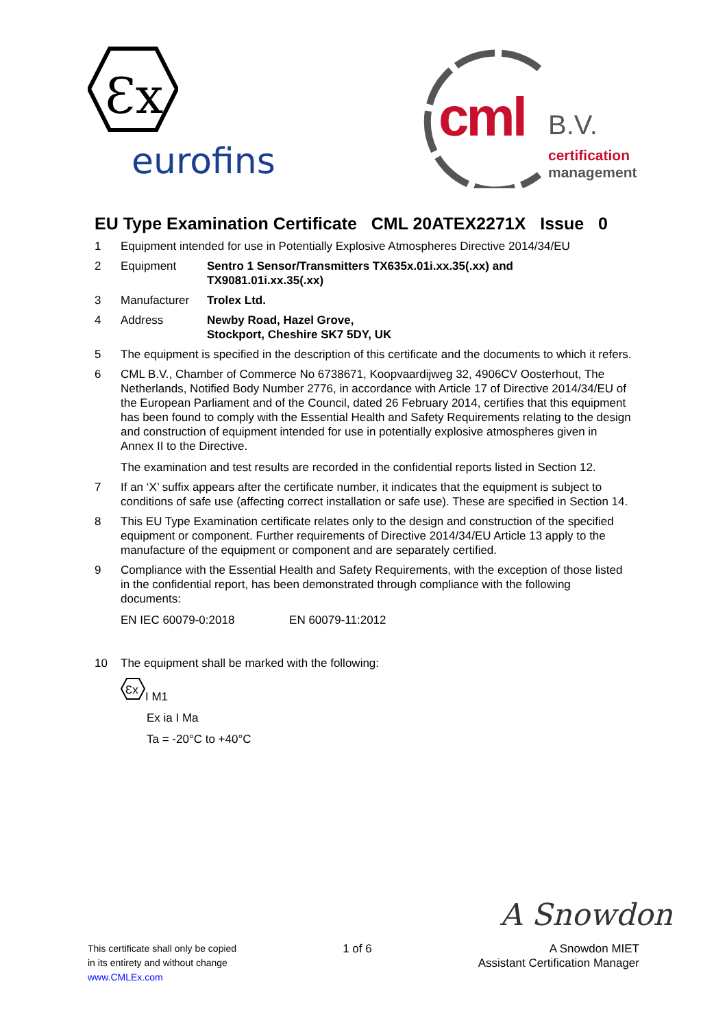Ɛx
eurofins
cml B.V.
certification
management
EU Type Examination Certificate CML 20ATEX2271X Issue 0
1 Equipment intended for use in Potentially Explosive Atmospheres Directive 2014/34/EU
2 Equipment Sentro 1 Sensor/Transmitters TX635x.01i.xx.35(.xx) and
TX9081.01i.xx.35(.xx)
3 Manufacturer Trolex Ltd.
4 Address Newby Road, Hazel Grove,
Stockport, Cheshire SK7 5DY, UK
5 The equipment is specified in the description of this certificate and the documents to which it refers.
6 CML B.V., Chamber of Commerce No 6738671, Koopvaardijweg 32, 4906CV Oosterhout, The Netherlands, Notified Body Number 2776, in accordance with Article 17 of Directive 2014/34/EU of the European Parliament and of the Council, dated 26 February 2014, certifies that this equipment has been found to comply with the Essential Health and Safety Requirements relating to the design and construction of equipment intended for use in potentially explosive atmospheres given in Annex II to the Directive.
The examination and test results are recorded in the confidential reports listed in Section 12.
7 If an ‘X’ suffix appears after the certificate number, it indicates that the equipment is subject to conditions of safe use (affecting correct installation or safe use). These are specified in Section 14.
8 This EU Type Examination certificate relates only to the design and construction of the specified equipment or component. Further requirements of Directive 2014/34/EU Article 13 apply to the manufacture of the equipment or component and are separately certified.
9 Compliance with the Essential Health and Safety Requirements, with the exception of those listed in the confidential report, has been demonstrated through compliance with the following documents:
EN IEC 60079-0:2018 EN 60079-11:2012
10 The equipment shall be marked with the following:
Ɛx
I M1
Ex ia I Ma
Ta = -20°C to +40°C
A Snowdon
This certificate shall only be copied
in its entirety and without change
www.CMLEx.com
1 of 6 A Snowdon MIET
Assistant Certification Manager